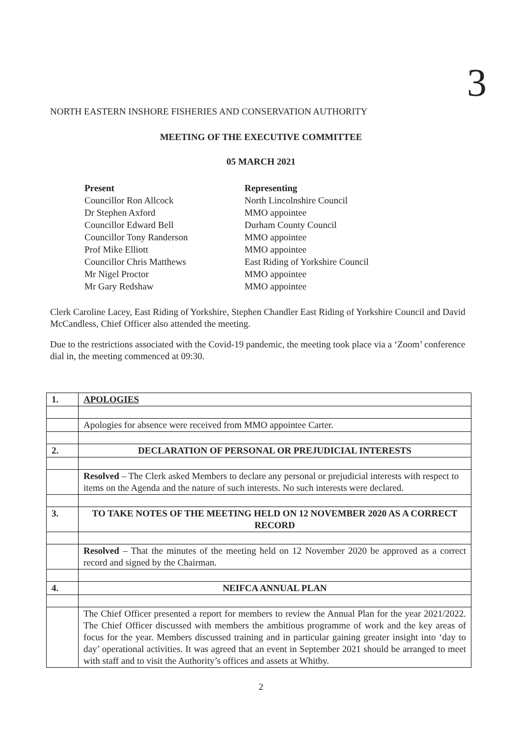3
NORTH EASTERN INSHORE FISHERIES AND CONSERVATION AUTHORITY
MEETING OF THE EXECUTIVE COMMITTEE
05 MARCH 2021
Present Representing Councillor Ron Allcock North Lincolnshire Council Dr Stephen Axford MMO appointee Councillor Edward Bell Durham County Council Councillor Tony Randerson MMO appointee Prof Mike Elliott MMO appointee Councillor Chris Matthews East Riding of Yorkshire Council Mr Nigel Proctor MMO appointee Mr Gary Redshaw MMO appointee
Clerk Caroline Lacey, East Riding of Yorkshire, Stephen Chandler East Riding of Yorkshire Council and David McCandless, Chief Officer also attended the meeting.
Due to the restrictions associated with the Covid-19 pandemic, the meeting took place via a ‘Zoom’ conference dial in, the meeting commenced at 09:30.
| 1. | APOLOGIES |
| | Apologies for absence were received from MMO appointee Carter. |
| 2. | DECLARATION OF PERSONAL OR PREJUDICIAL INTERESTS |
| | Resolved – The Clerk asked Members to declare any personal or prejudicial interests with respect to items on the Agenda and the nature of such interests. No such interests were declared. |
| 3. | TO TAKE NOTES OF THE MEETING HELD ON 12 NOVEMBER 2020 AS A CORRECT RECORD |
| | Resolved – That the minutes of the meeting held on 12 November 2020 be approved as a correct record and signed by the Chairman. |
| 4. | NEIFCA ANNUAL PLAN |
| | The Chief Officer presented a report for members to review the Annual Plan for the year 2021/2022. The Chief Officer discussed with members the ambitious programme of work and the key areas of focus for the year. Members discussed training and in particular gaining greater insight into ‘day to day’ operational activities. It was agreed that an event in September 2021 should be arranged to meet with staff and to visit the Authority’s offices and assets at Whitby. |
2